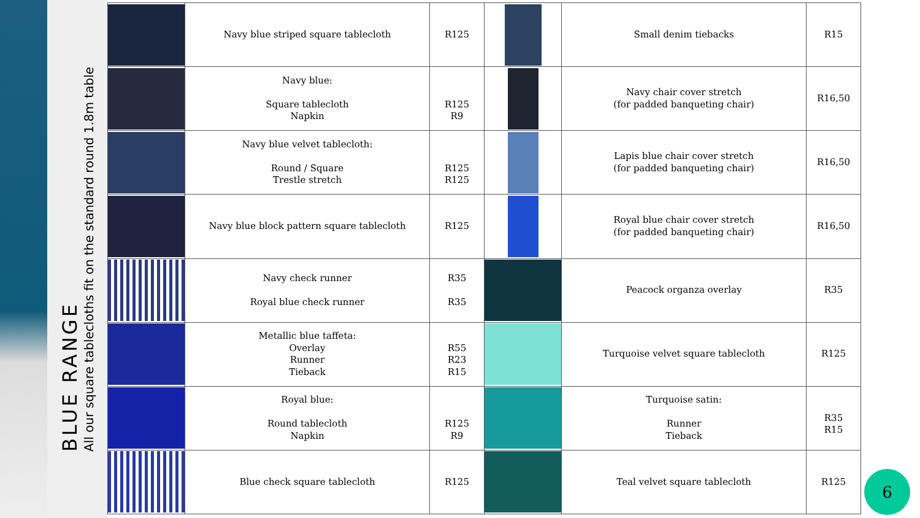BLUE RANGE
All our square tablecloths fit on the standard round 1.8m table
| | Navy blue striped square tablecloth | R125 | | Small denim tiebacks | R15 |
| | Navy blue: Square tablecloth Napkin | R125 R9 | | Navy chair cover stretch (for padded banqueting chair) | R16,50 |
| | Navy blue velvet tablecloth: Round / Square Trestle stretch | R125 R125 | | Lapis blue chair cover stretch (for padded banqueting chair) | R16,50 |
| | Navy blue block pattern square tablecloth | R125 | | Royal blue chair cover stretch (for padded banqueting chair) | R16,50 |
| | Navy check runner Royal blue check runner | R35 R35 | | Peacock organza overlay | R35 |
| | Metallic blue taffeta: Overlay Runner Tieback | R55 R23 R15 | | Turquoise velvet square tablecloth | R125 |
| | Royal blue: Round tablecloth Napkin | R125 R9 | | Turquoise satin: Runner Tieback | R35 R15 |
| | Blue check square tablecloth | R125 | | Teal velvet square tablecloth | R125 |
6